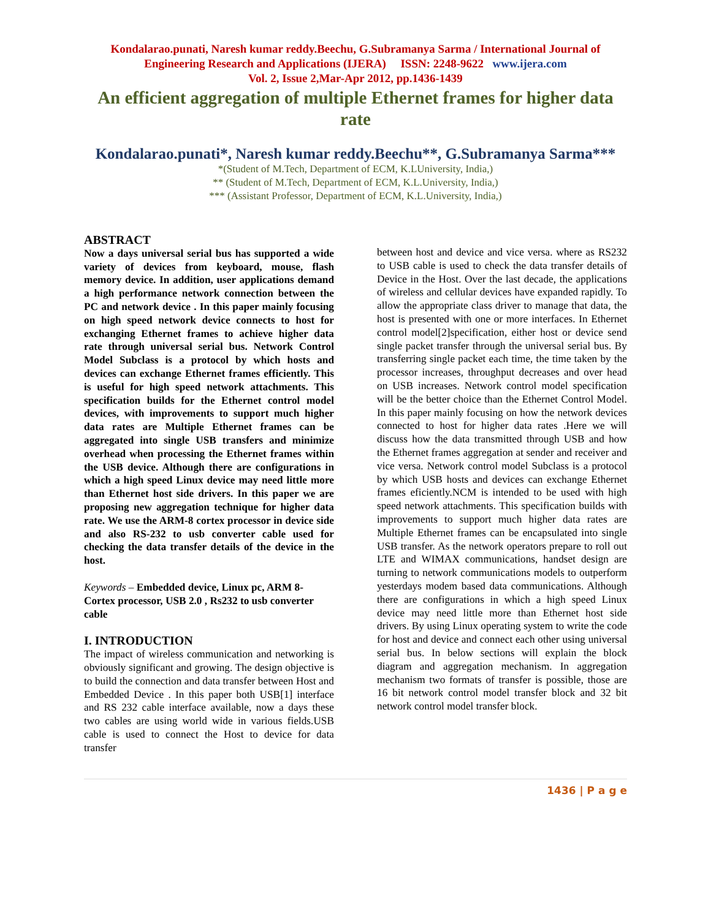Kondalarao.punati, Naresh kumar reddy.Beechu, G.Subramanya Sarma / International Journal of Engineering Research and Applications (IJERA) ISSN: 2248-9622 www.ijera.com
Vol. 2, Issue 2,Mar-Apr 2012, pp.1436-1439
An efficient aggregation of multiple Ethernet frames for higher data rate
Kondalarao.punati*, Naresh kumar reddy.Beechu**, G.Subramanya Sarma***
*(Student of M.Tech, Department of ECM, K.LUniversity, India,)
** (Student of M.Tech, Department of ECM, K.L.University, India,)
*** (Assistant Professor, Department of ECM, K.L.University, India,)
ABSTRACT
Now a days universal serial bus has supported a wide variety of devices from keyboard, mouse, flash memory device. In addition, user applications demand a high performance network connection between the PC and network device . In this paper mainly focusing on high speed network device connects to host for exchanging Ethernet frames to achieve higher data rate through universal serial bus. Network Control Model Subclass is a protocol by which hosts and devices can exchange Ethernet frames efficiently. This is useful for high speed network attachments. This specification builds for the Ethernet control model devices, with improvements to support much higher data rates are Multiple Ethernet frames can be aggregated into single USB transfers and minimize overhead when processing the Ethernet frames within the USB device. Although there are configurations in which a high speed Linux device may need little more than Ethernet host side drivers. In this paper we are proposing new aggregation technique for higher data rate. We use the ARM-8 cortex processor in device side and also RS-232 to usb converter cable used for checking the data transfer details of the device in the host.
Keywords – Embedded device, Linux pc, ARM 8-Cortex processor, USB 2.0 , Rs232 to usb converter cable
I. INTRODUCTION
The impact of wireless communication and networking is obviously significant and growing. The design objective is to build the connection and data transfer between Host and Embedded Device . In this paper both USB[1] interface and RS 232 cable interface available, now a days these two cables are using world wide in various fields.USB cable is used to connect the Host to device for data transfer
between host and device and vice versa. where as RS232 to USB cable is used to check the data transfer details of Device in the Host. Over the last decade, the applications of wireless and cellular devices have expanded rapidly. To allow the appropriate class driver to manage that data, the host is presented with one or more interfaces. In Ethernet control model[2]specification, either host or device send single packet transfer through the universal serial bus. By transferring single packet each time, the time taken by the processor increases, throughput decreases and over head on USB increases. Network control model specification will be the better choice than the Ethernet Control Model. In this paper mainly focusing on how the network devices connected to host for higher data rates .Here we will discuss how the data transmitted through USB and how the Ethernet frames aggregation at sender and receiver and vice versa. Network control model Subclass is a protocol by which USB hosts and devices can exchange Ethernet frames eficiently.NCM is intended to be used with high speed network attachments. This specification builds with improvements to support much higher data rates are Multiple Ethernet frames can be encapsulated into single USB transfer. As the network operators prepare to roll out LTE and WIMAX communications, handset design are turning to network communications models to outperform yesterdays modem based data communications. Although there are configurations in which a high speed Linux device may need little more than Ethernet host side drivers. By using Linux operating system to write the code for host and device and connect each other using universal serial bus. In below sections will explain the block diagram and aggregation mechanism. In aggregation mechanism two formats of transfer is possible, those are 16 bit network control model transfer block and 32 bit network control model transfer block.
1436 | P a g e